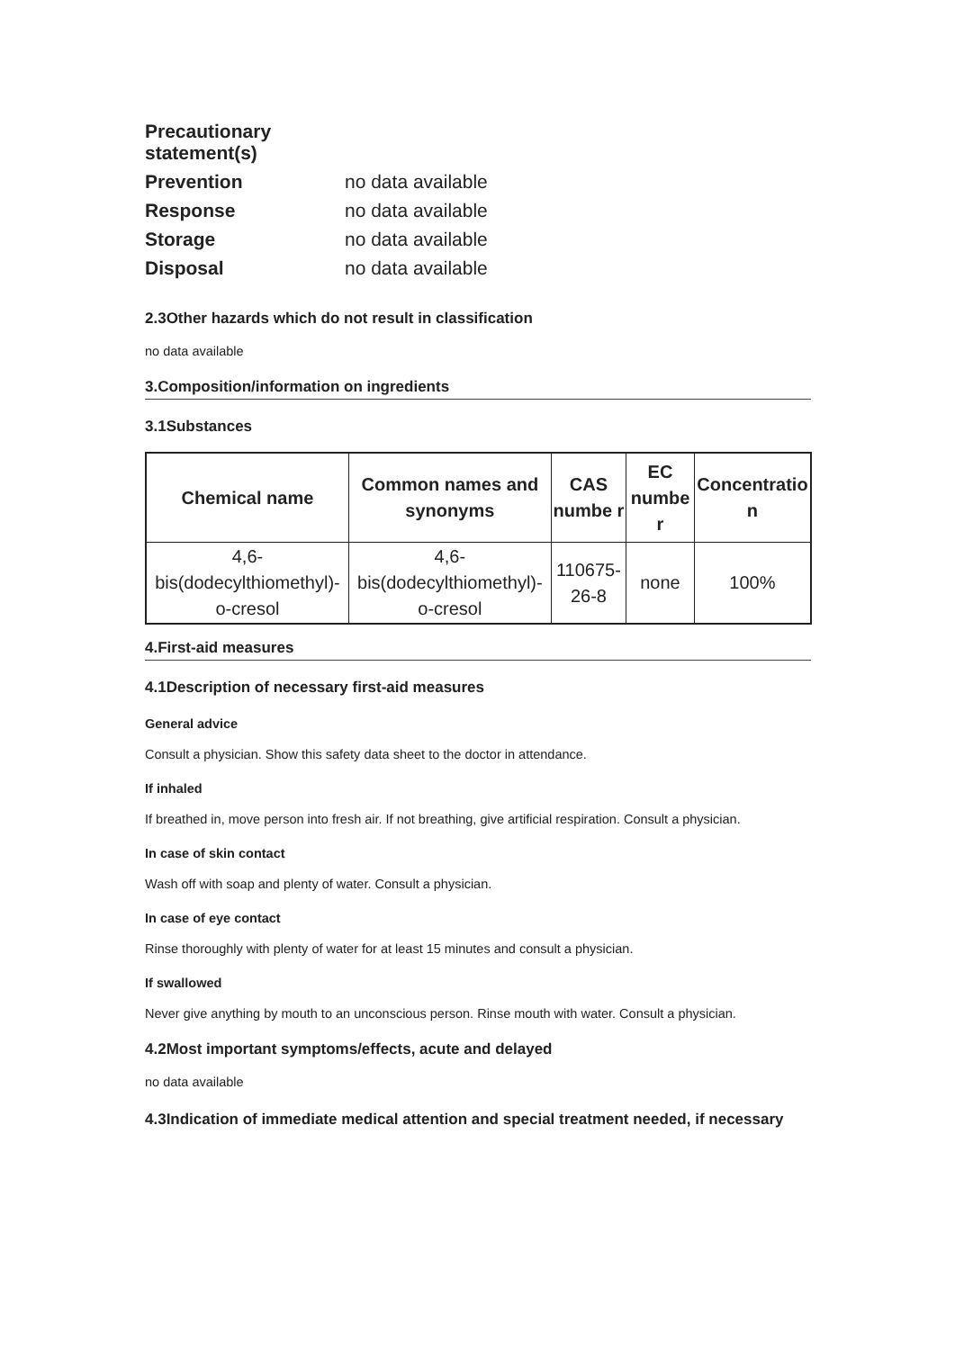| Precautionary statement(s) | |
| Prevention | no data available |
| Response | no data available |
| Storage | no data available |
| Disposal | no data available |
2.3Other hazards which do not result in classification
no data available
3.Composition/information on ingredients
3.1Substances
| Chemical name | Common names and synonyms | CAS numbe r | EC numbe r | Concentratio n |
| --- | --- | --- | --- | --- |
| 4,6-bis(dodecylthiomethyl)-o-cresol | 4,6-bis(dodecylthiomethyl)-o-cresol | 110675-26-8 | none | 100% |
4.First-aid measures
4.1Description of necessary first-aid measures
General advice
Consult a physician. Show this safety data sheet to the doctor in attendance.
If inhaled
If breathed in, move person into fresh air. If not breathing, give artificial respiration. Consult a physician.
In case of skin contact
Wash off with soap and plenty of water. Consult a physician.
In case of eye contact
Rinse thoroughly with plenty of water for at least 15 minutes and consult a physician.
If swallowed
Never give anything by mouth to an unconscious person. Rinse mouth with water. Consult a physician.
4.2Most important symptoms/effects, acute and delayed
no data available
4.3Indication of immediate medical attention and special treatment needed, if necessary